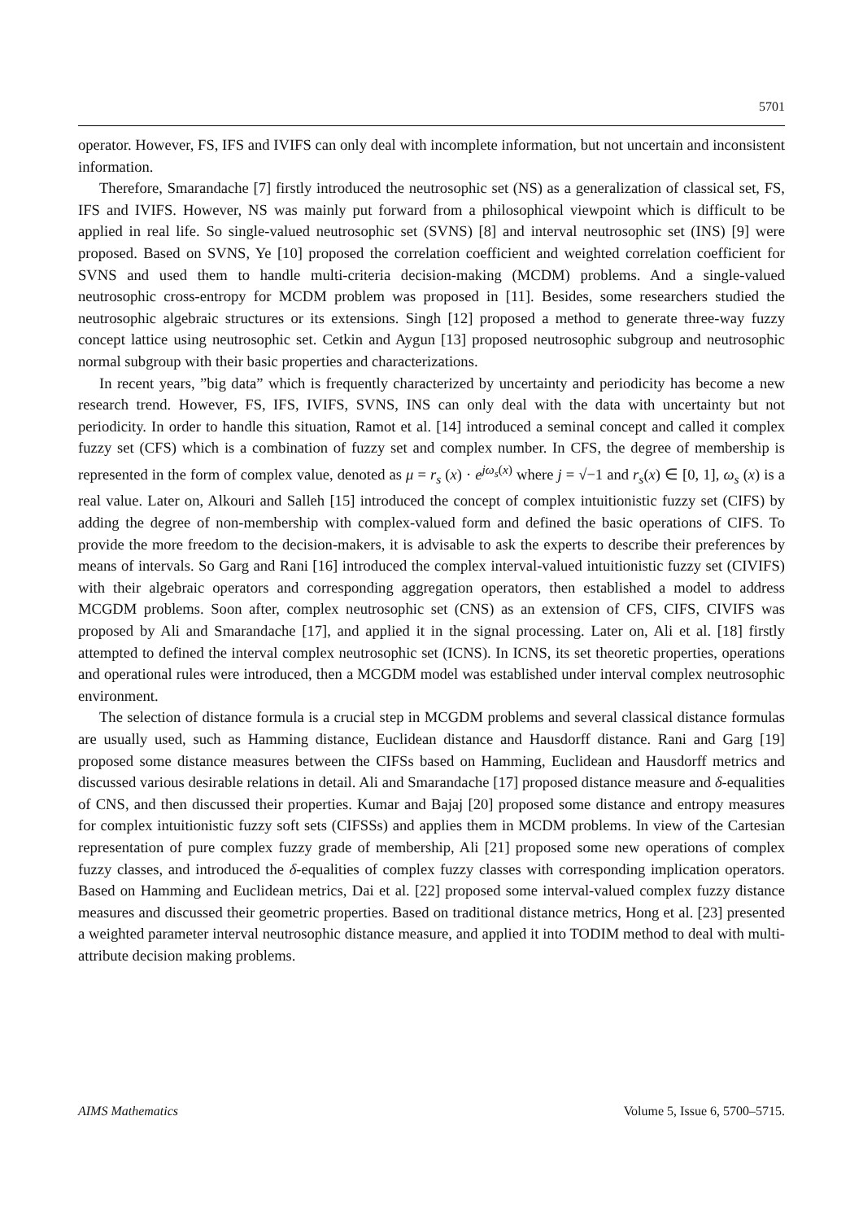5701
operator. However, FS, IFS and IVIFS can only deal with incomplete information, but not uncertain and inconsistent information.
Therefore, Smarandache [7] firstly introduced the neutrosophic set (NS) as a generalization of classical set, FS, IFS and IVIFS. However, NS was mainly put forward from a philosophical viewpoint which is difficult to be applied in real life. So single-valued neutrosophic set (SVNS) [8] and interval neutrosophic set (INS) [9] were proposed. Based on SVNS, Ye [10] proposed the correlation coefficient and weighted correlation coefficient for SVNS and used them to handle multi-criteria decision-making (MCDM) problems. And a single-valued neutrosophic cross-entropy for MCDM problem was proposed in [11]. Besides, some researchers studied the neutrosophic algebraic structures or its extensions. Singh [12] proposed a method to generate three-way fuzzy concept lattice using neutrosophic set. Cetkin and Aygun [13] proposed neutrosophic subgroup and neutrosophic normal subgroup with their basic properties and characterizations.
In recent years, ”big data” which is frequently characterized by uncertainty and periodicity has become a new research trend. However, FS, IFS, IVIFS, SVNS, INS can only deal with the data with uncertainty but not periodicity. In order to handle this situation, Ramot et al. [14] introduced a seminal concept and called it complex fuzzy set (CFS) which is a combination of fuzzy set and complex number. In CFS, the degree of membership is represented in the form of complex value, denoted as μ = r<sub>s</sub> (x) · e<sup>jω<sub>s</sub>(x)</sup> where j = √−1 and r<sub>s</sub>(x) ∈ [0, 1], ω<sub>s</sub> (x) is a real value. Later on, Alkouri and Salleh [15] introduced the concept of complex intuitionistic fuzzy set (CIFS) by adding the degree of non-membership with complex-valued form and defined the basic operations of CIFS. To provide the more freedom to the decision-makers, it is advisable to ask the experts to describe their preferences by means of intervals. So Garg and Rani [16] introduced the complex interval-valued intuitionistic fuzzy set (CIVIFS) with their algebraic operators and corresponding aggregation operators, then established a model to address MCGDM problems. Soon after, complex neutrosophic set (CNS) as an extension of CFS, CIFS, CIVIFS was proposed by Ali and Smarandache [17], and applied it in the signal processing. Later on, Ali et al. [18] firstly attempted to defined the interval complex neutrosophic set (ICNS). In ICNS, its set theoretic properties, operations and operational rules were introduced, then a MCGDM model was established under interval complex neutrosophic environment.
The selection of distance formula is a crucial step in MCGDM problems and several classical distance formulas are usually used, such as Hamming distance, Euclidean distance and Hausdorff distance. Rani and Garg [19] proposed some distance measures between the CIFSs based on Hamming, Euclidean and Hausdorff metrics and discussed various desirable relations in detail. Ali and Smarandache [17] proposed distance measure and δ-equalities of CNS, and then discussed their properties. Kumar and Bajaj [20] proposed some distance and entropy measures for complex intuitionistic fuzzy soft sets (CIFSSs) and applies them in MCDM problems. In view of the Cartesian representation of pure complex fuzzy grade of membership, Ali [21] proposed some new operations of complex fuzzy classes, and introduced the δ-equalities of complex fuzzy classes with corresponding implication operators. Based on Hamming and Euclidean metrics, Dai et al. [22] proposed some interval-valued complex fuzzy distance measures and discussed their geometric properties. Based on traditional distance metrics, Hong et al. [23] presented a weighted parameter interval neutrosophic distance measure, and applied it into TODIM method to deal with multi-attribute decision making problems.
AIMS Mathematics Volume 5, Issue 6, 5700–5715.